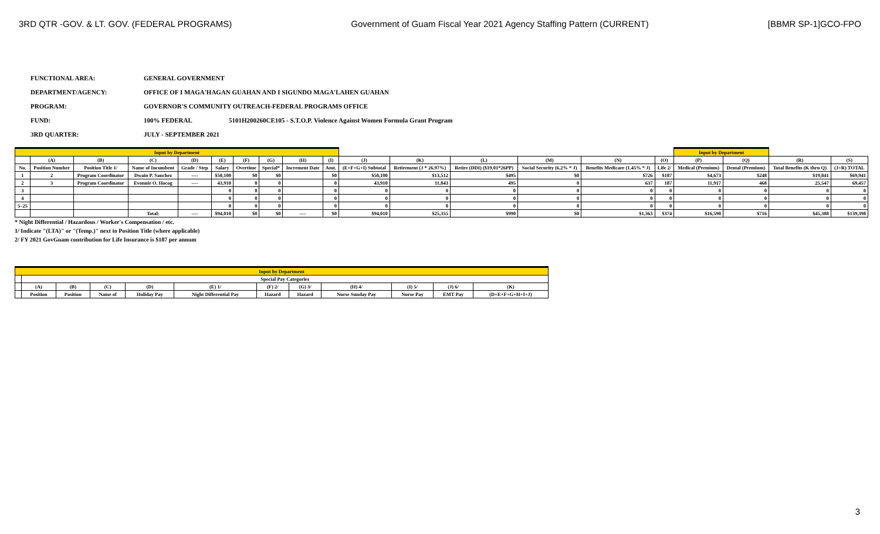3RD QTR -GOV. & LT. GOV. (FEDERAL PROGRAMS) Government of Guam Fiscal Year 2021 Agency Staffing Pattern (CURRENT) [BBMR SP-1]GCO-FPO
FUNCTIONAL AREA: GENERAL GOVERNMENT
DEPARTMENT/AGENCY: OFFICE OF I MAGA'HAGAN GUAHAN AND I SIGUNDO MAGA'LAHEN GUAHAN
PROGRAM: GOVERNOR'S COMMUNITY OUTREACH-FEDERAL PROGRAMS OFFICE
FUND: 100% FEDERAL 5101H200260CE105 - S.T.O.P. Violence Against Women Formula Grant Program
3RD QUARTER: JULY - SEPTEMBER 2021
| Input by Department | | | | | | | | | | | | | | | | Input by Department | | | |
| | (A) | (B) | (C) | (D) | (E) | (F) | (G) | (H) | (I) | (J) | (K) | (L) | (M) | (N) | (O) | (P) | (Q) | (R) | (S) |
| No. | Position Number | Position Title 1/ | Name of Incumbent | Grade / Step | Salary | Overtime | Special* | Increment Date | Amt. | (E+F+G+I) Subtotal | Retirement (J * 26.97%) | Retire (DDI) ($19.01*26PP) | Social Security (6.2% * J) | Benefits Medicare (1.45% * J) | Life 2/ | Medical (Premium) | Dental (Premium) | Total Benefits (K thru Q) | (J+R) TOTAL |
| 1 | 2 | Program Coordinator | Dwain P. Sanchez | ---- | $50,100 | $0 | $0 | | $0 | $50,100 | $13,512 | $495 | $0 | $726 | $187 | $4,673 | $248 | $19,841 | $69,941 |
| 2 | 3 | Program Coordinator | Evonnie O. Hocog | ---- | 43,910 | 0 | 0 | | 0 | 43,910 | 11,843 | 495 | 0 | 637 | 187 | 11,917 | 468 | 25,547 | 69,457 |
| 3 | | | | | 0 | 0 | 0 | | 0 | 0 | 0 | 0 | 0 | 0 | 0 | 0 | 0 | 0 | 0 |
| 4 | | | | | 0 | 0 | 0 | | 0 | 0 | 0 | 0 | 0 | 0 | 0 | 0 | 0 | 0 | 0 |
| 5–25 | | | | | 0 | 0 | 0 | | 0 | 0 | 0 | 0 | 0 | 0 | 0 | 0 | 0 | 0 | 0 |
| | | | Total: | ---- | $94,010 | $0 | $0 | ---- | $0 | $94,010 | $25,355 | $990 | $0 | $1,363 | $374 | $16,590 | $716 | $45,388 | $139,398 |
* Night Differential / Hazardous / Worker's Compensation / etc.
1/ Indicate "(LTA)" or "(Temp.)" next to Position Title (where applicable)
2/ FY 2021 GovGuam contribution for Life Insurance is $187 per annum
| Input by Department | | | | | | | | | | | |
| | Special Pay Categories | | | | | | | | | | |
| | (A) | (B) | (C) | (D) | (E) 1/ | (F) 2/ | (G) 3/ | (H) 4/ | (I) 5/ | (J) 6/ | (K) |
| | Position | Position | Name of | Holiday Pay | Night Differential Pay | Hazard | Hazard | Nurse Sunday Pay | Nurse Pay | EMT Pay | (D+E+F+G+H+I+J) |
3